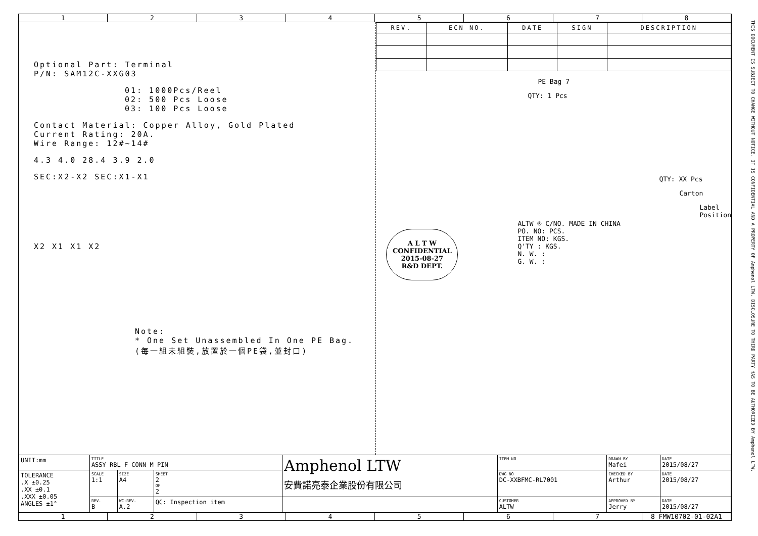THIS DOCUMENT IS SUBJECT TO CHANGE WITHOUT NOTICE. IT IS CONFIDENTIAL AND A PROPERTY OF Amphenol LTW. DISCLOSURE TO THIRD PARTY HAS TO BE AUTHORIZED BY Amphenol LTW.
1 2 3 4 5 6 7 8
Optional Part: Terminal
P/N: SAM12C-XXG03
01: 1000Pcs/Reel
02: 500 Pcs Loose
03: 100 Pcs Loose
Contact Material: Copper Alloy, Gold Plated
Current Rating: 20A.
Wire Range: 12#~14#
4.3 4.0 28.4 3.9 2.0
SEC:X2-X2 SEC:X1-X1
X2 X1 X1 X2
Note:
* One Set Unassembled In One PE Bag.
(每一組未組裝,放置於一個PE袋,並封口)
| REV. | ECN NO. | DATE | SIGN | DESCRIPTION |
| --- | --- | --- | --- | --- |
PE Bag 7
QTY: 1 Pcs
QTY: XX Pcs
Carton
Label Position
A L T W
CONFIDENTIAL
2015-08-27
R&D DEPT.
ALTW ® C/NO. MADE IN CHINA
PO. NO: PCS.
ITEM NO: KGS.
Q'TY : KGS.
N. W. :
G. W. :
| UNIT:mm | TITLE ASSY RBL F CONN M PIN | | | Amphenol LTW 安費諾亮泰企業股份有限公司 | ITEM NO | DRAWN BY Mafei | DATE 2015/08/27 |
| TOLERANCE .X ±0.25 .XX ±0.1 .XXX ±0.05 ANGLES ±1° | SCALE 1:1 | SIZE A4 | SHEET 2 OF 2 | | DWG NO DC-XXBFMC-RL7001 | CHECKED BY Arthur | DATE 2015/08/27 |
| | REV. B | WC-REV. A.2 | QC: Inspection item | | CUSTOMER ALTW | APPROVED BY Jerry | DATE 2015/08/27 |
1 2 3 4 5 6 7 8 FMW10702-01-02A1